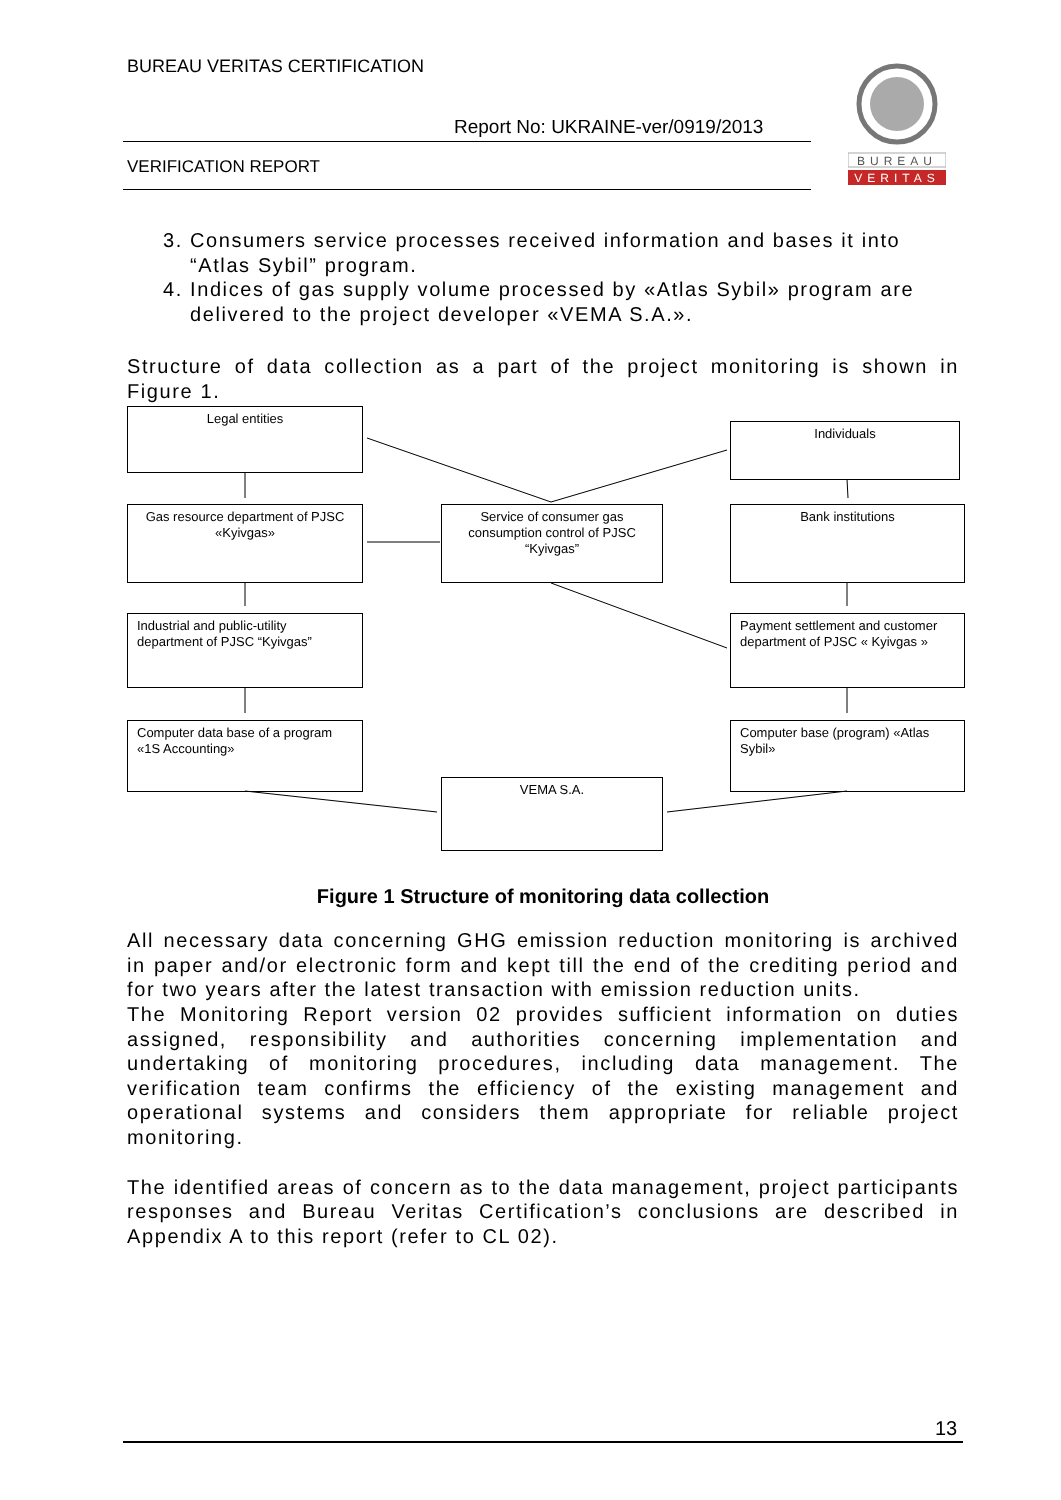BUREAU VERITAS CERTIFICATION
Report No: UKRAINE-ver/0919/2013
VERIFICATION REPORT
BUREAU
VERITAS
3. Consumers service processes received information and bases it into “Atlas Sybil” program.
4. Indices of gas supply volume processed by «Atlas Sybil» program are delivered to the project developer «VEMA S.A.».
Structure of data collection as a part of the project monitoring is shown in Figure 1.
Legal entities
Individuals
Gas resource department of PJSC «Kyivgas»
Service of consumer gas consumption control of PJSC “Kyivgas”
Bank institutions
Industrial and public-utility department of PJSC “Kyivgas”
Payment settlement and customer department of PJSC « Kyivgas »
Computer data base of a program «1S Accounting»
Computer base (program) «Atlas Sybil»
VEMA S.A.
Figure 1 Structure of monitoring data collection
All necessary data concerning GHG emission reduction monitoring is archived in paper and/or electronic form and kept till the end of the crediting period and for two years after the latest transaction with emission reduction units.
The Monitoring Report version 02 provides sufficient information on duties assigned, responsibility and authorities concerning implementation and undertaking of monitoring procedures, including data management. The verification team confirms the efficiency of the existing management and operational systems and considers them appropriate for reliable project monitoring.
The identified areas of concern as to the data management, project participants responses and Bureau Veritas Certification’s conclusions are described in Appendix A to this report (refer to CL 02).
13